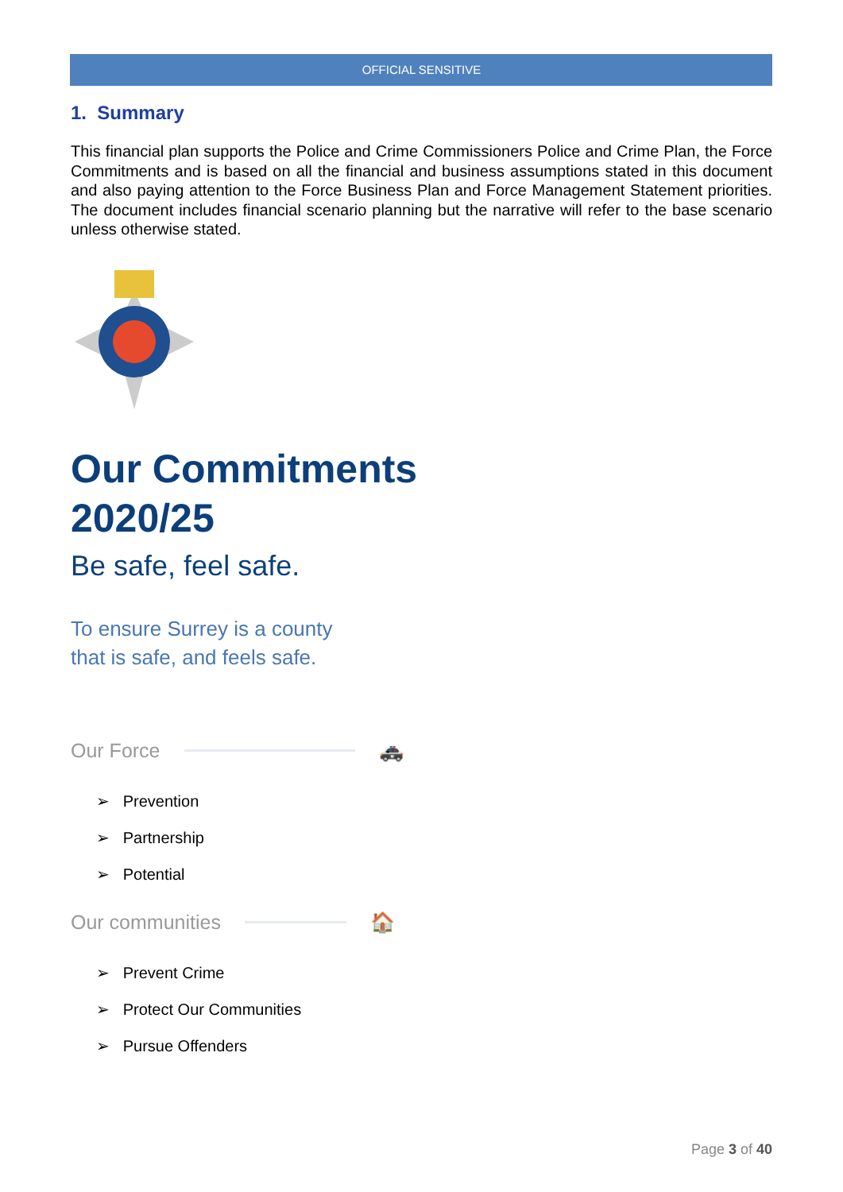OFFICIAL SENSITIVE
1. Summary
This financial plan supports the Police and Crime Commissioners Police and Crime Plan, the Force Commitments and is based on all the financial and business assumptions stated in this document and also paying attention to the Force Business Plan and Force Management Statement priorities. The document includes financial scenario planning but the narrative will refer to the base scenario unless otherwise stated.
Our Commitments
2020/25
Be safe, feel safe.
To ensure Surrey is a county
that is safe, and feels safe.
Our Force
🚓
➢ Prevention
➢ Partnership
➢ Potential
Our communities
🏠
➢ Prevent Crime
➢ Protect Our Communities
➢ Pursue Offenders
Page 3 of 40